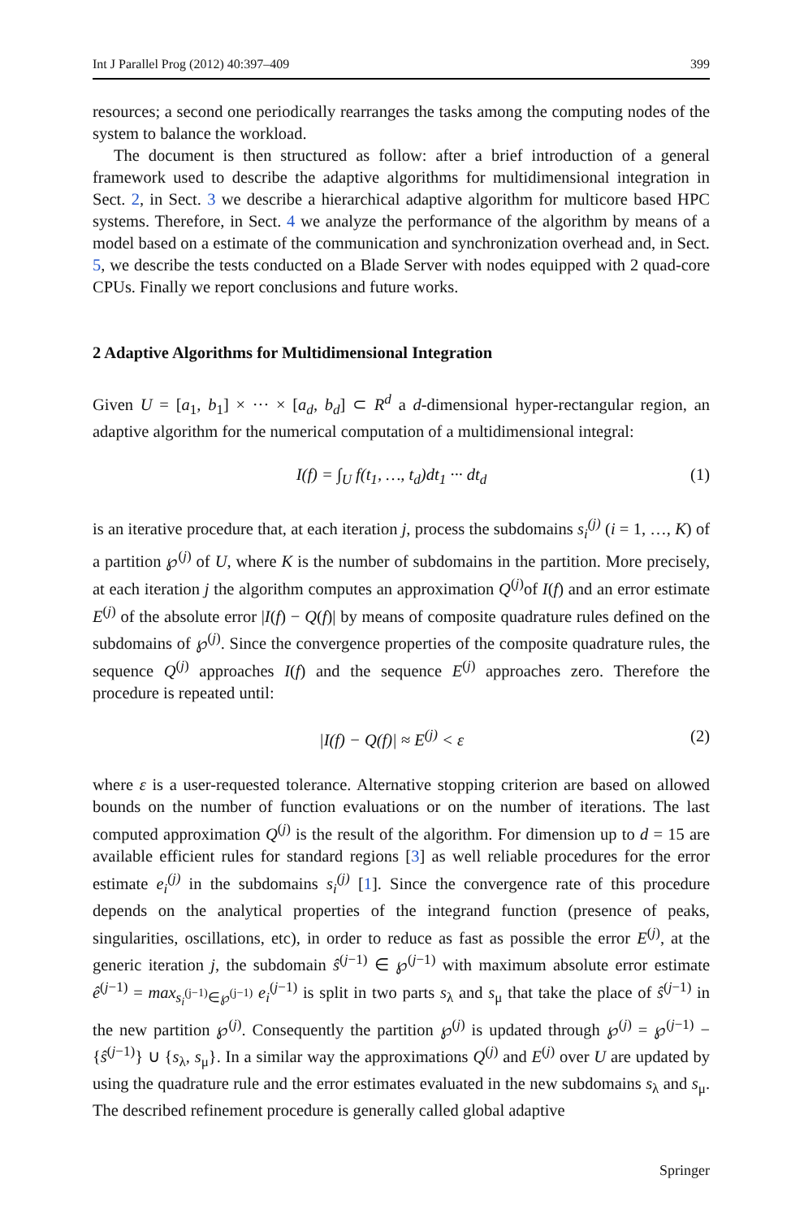Int J Parallel Prog (2012) 40:397–409 399
resources; a second one periodically rearranges the tasks among the computing nodes of the system to balance the workload.
The document is then structured as follow: after a brief introduction of a general framework used to describe the adaptive algorithms for multidimensional integration in Sect. 2, in Sect. 3 we describe a hierarchical adaptive algorithm for multicore based HPC systems. Therefore, in Sect. 4 we analyze the performance of the algorithm by means of a model based on a estimate of the communication and synchronization overhead and, in Sect. 5, we describe the tests conducted on a Blade Server with nodes equipped with 2 quad-core CPUs. Finally we report conclusions and future works.
2 Adaptive Algorithms for Multidimensional Integration
Given U = [a<sub>1</sub>, b<sub>1</sub>] × ··· × [a<sub>d</sub>, b<sub>d</sub>] ⊂ R<sup>d</sup> a d-dimensional hyper-rectangular region, an adaptive algorithm for the numerical computation of a multidimensional integral:
I(f) = ∫<sub>U</sub> f(t<sub>1</sub>, …, t<sub>d</sub>)dt<sub>1</sub> ··· dt<sub>d</sub> (1)
is an iterative procedure that, at each iteration j, process the subdomains s<sub>i</sub><sup>(j)</sup> (i = 1, …, K) of a partition ℘<sup>(j)</sup> of U, where K is the number of subdomains in the partition. More precisely, at each iteration j the algorithm computes an approximation Q<sup>(j)</sup>of I(f) and an error estimate E<sup>(j)</sup> of the absolute error |I(f) − Q(f)| by means of composite quadrature rules defined on the subdomains of ℘<sup>(j)</sup>. Since the convergence properties of the composite quadrature rules, the sequence Q<sup>(j)</sup> approaches I(f) and the sequence E<sup>(j)</sup> approaches zero. Therefore the procedure is repeated until:
|I(f) − Q(f)| ≈ E<sup>(j)</sup> < ε (2)
where ε is a user-requested tolerance. Alternative stopping criterion are based on allowed bounds on the number of function evaluations or on the number of iterations. The last computed approximation Q<sup>(j)</sup> is the result of the algorithm. For dimension up to d = 15 are available efficient rules for standard regions [3] as well reliable procedures for the error estimate e<sub>i</sub><sup>(j)</sup> in the subdomains s<sub>i</sub><sup>(j)</sup> [1]. Since the convergence rate of this procedure depends on the analytical properties of the integrand function (presence of peaks, singularities, oscillations, etc), in order to reduce as fast as possible the error E<sup>(j)</sup>, at the generic iteration j, the subdomain ŝ<sup>(j−1)</sup> ∈ ℘<sup>(j−1)</sup> with maximum absolute error estimate ê<sup>(j−1)</sup> = max<sub>s<sub>i</sub><sup>(j−1)</sup>∈℘<sup>(j−1)</sup></sub> e<sub>i</sub><sup>(j−1)</sup> is split in two parts s<sub>λ</sub> and s<sub>μ</sub> that take the place of ŝ<sup>(j−1)</sup> in the new partition ℘<sup>(j)</sup>. Consequently the partition ℘<sup>(j)</sup> is updated through ℘<sup>(j)</sup> = ℘<sup>(j−1)</sup> − {ŝ<sup>(j−1)</sup>} ∪ {s<sub>λ</sub>, s<sub>μ</sub>}. In a similar way the approximations Q<sup>(j)</sup> and E<sup>(j)</sup> over U are updated by using the quadrature rule and the error estimates evaluated in the new subdomains s<sub>λ</sub> and s<sub>μ</sub>. The described refinement procedure is generally called global adaptive
Springer